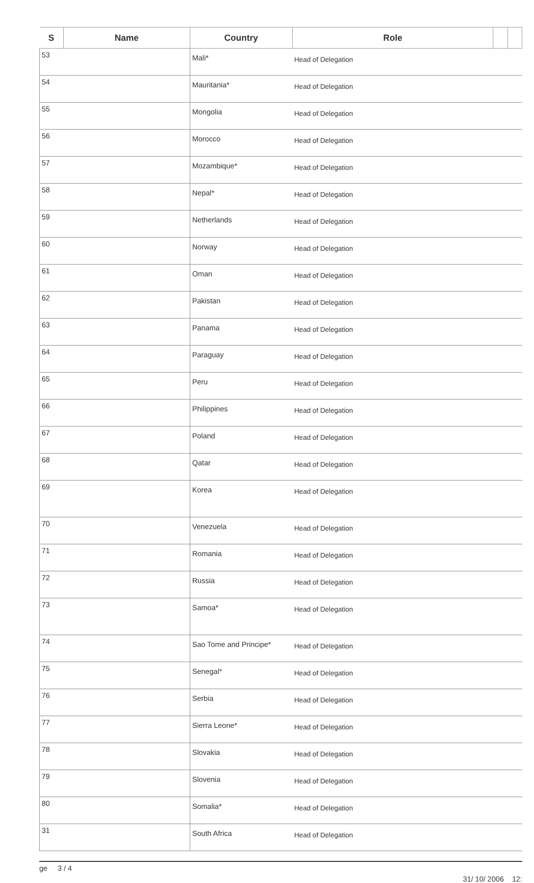| S | Name | Country | Role | | |
| --- | --- | --- | --- | --- | --- |
| 53 | | Mali* | Head of Delegation | | |
| 54 | | Mauritania* | Head of Delegation | | |
| 55 | | Mongolia | Head of Delegation | | |
| 56 | | Morocco | Head of Delegation | | |
| 57 | | Mozambique* | Head of Delegation | | |
| 58 | | Nepal* | Head of Delegation | | |
| 59 | | Netherlands | Head of Delegation | | |
| 60 | | Norway | Head of Delegation | | |
| 61 | | Oman | Head of Delegation | | |
| 62 | | Pakistan | Head of Delegation | | |
| 63 | | Panama | Head of Delegation | | |
| 64 | | Paraguay | Head of Delegation | | |
| 65 | | Peru | Head of Delegation | | |
| 66 | | Philippines | Head of Delegation | | |
| 67 | | Poland | Head of Delegation | | |
| 68 | | Qatar | Head of Delegation | | |
| 69 | | Korea | Head of Delegation | | |
| 70 | | Venezuela | Head of Delegation | | |
| 71 | | Romania | Head of Delegation | | |
| 72 | | Russia | Head of Delegation | | |
| 73 | | Samoa* | Head of Delegation | | |
| 74 | | Sao Tome and Principe* | Head of Delegation | | |
| 75 | | Senegal* | Head of Delegation | | |
| 76 | | Serbia | Head of Delegation | | |
| 77 | | Sierra Leone* | Head of Delegation | | |
| 78 | | Slovakia | Head of Delegation | | |
| 79 | | Slovenia | Head of Delegation | | |
| 80 | | Somalia* | Head of Delegation | | |
| 31 | | South Africa | Head of Delegation | | |
ge 3 / 4 31/ 10/ 2006 12: